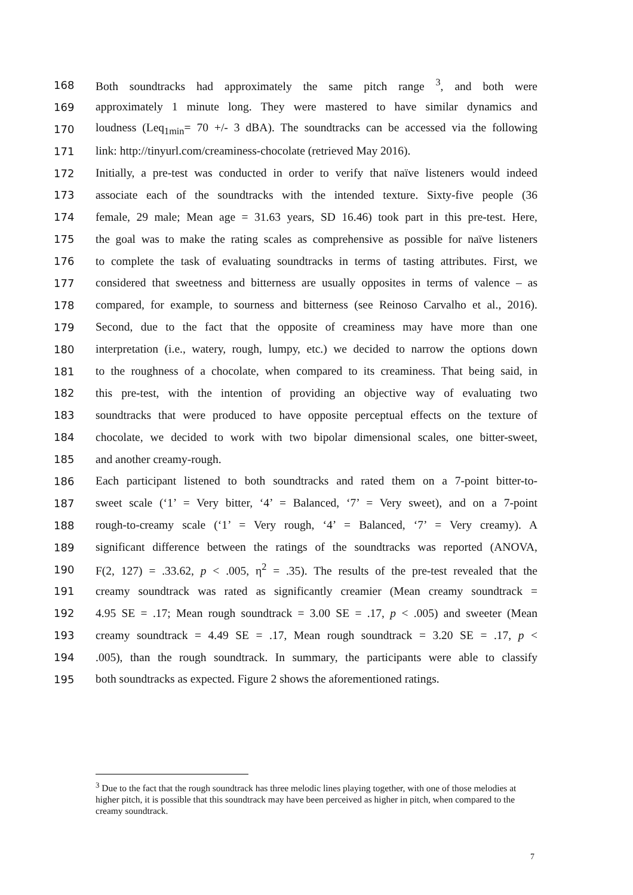168 Both soundtracks had approximately the same pitch range <sup>3</sup>, and both were
169 approximately 1 minute long. They were mastered to have similar dynamics and
170 loudness (Leq<sub>1min</sub>= 70 +/- 3 dBA). The soundtracks can be accessed via the following
171 link: http://tinyurl.com/creaminess-chocolate (retrieved May 2016).
172 Initially, a pre-test was conducted in order to verify that naïve listeners would indeed
173 associate each of the soundtracks with the intended texture. Sixty-five people (36
174 female, 29 male; Mean age = 31.63 years, SD 16.46) took part in this pre-test. Here,
175 the goal was to make the rating scales as comprehensive as possible for naïve listeners
176 to complete the task of evaluating soundtracks in terms of tasting attributes. First, we
177 considered that sweetness and bitterness are usually opposites in terms of valence – as
178 compared, for example, to sourness and bitterness (see Reinoso Carvalho et al., 2016).
179 Second, due to the fact that the opposite of creaminess may have more than one
180 interpretation (i.e., watery, rough, lumpy, etc.) we decided to narrow the options down
181 to the roughness of a chocolate, when compared to its creaminess. That being said, in
182 this pre-test, with the intention of providing an objective way of evaluating two
183 soundtracks that were produced to have opposite perceptual effects on the texture of
184 chocolate, we decided to work with two bipolar dimensional scales, one bitter-sweet,
185 and another creamy-rough.
186 Each participant listened to both soundtracks and rated them on a 7-point bitter-to-
187 sweet scale (‘1’ = Very bitter, ‘4’ = Balanced, ‘7’ = Very sweet), and on a 7-point
188 rough-to-creamy scale (‘1’ = Very rough, ‘4’ = Balanced, ‘7’ = Very creamy). A
189 significant difference between the ratings of the soundtracks was reported (ANOVA,
190 F(2, 127) = .33.62, p < .005, η<sup>2</sup> = .35). The results of the pre-test revealed that the
191 creamy soundtrack was rated as significantly creamier (Mean creamy soundtrack =
192 4.95 SE = .17; Mean rough soundtrack = 3.00 SE = .17, p < .005) and sweeter (Mean
193 creamy soundtrack = 4.49 SE = .17, Mean rough soundtrack = 3.20 SE = .17, p <
194.005), than the rough soundtrack. In summary, the participants were able to classify
195 both soundtracks as expected. Figure 2 shows the aforementioned ratings.
<sup>3</sup> Due to the fact that the rough soundtrack has three melodic lines playing together, with one of those melodies at higher pitch, it is possible that this soundtrack may have been perceived as higher in pitch, when compared to the creamy soundtrack.
7